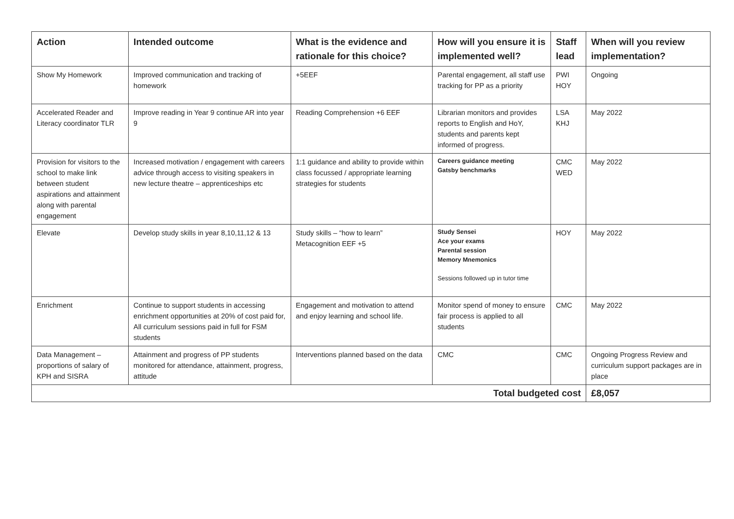| Action | Intended outcome | What is the evidence and rationale for this choice? | How will you ensure it is implemented well? | Staff lead | When will you review implementation? |
| --- | --- | --- | --- | --- | --- |
| Show My Homework | Improved communication and tracking of homework | +5EEF | Parental engagement, all staff use tracking for PP as a priority | PWI HOY | Ongoing |
| Accelerated Reader and Literacy coordinator TLR | Improve reading in Year 9 continue AR into year 9 | Reading Comprehension +6 EEF | Librarian monitors and provides reports to English and HoY, students and parents kept informed of progress. | LSA KHJ | May 2022 |
| Provision for visitors to the school to make link between student aspirations and attainment along with parental engagement | Increased motivation / engagement with careers advice through access to visiting speakers in new lecture theatre – apprenticeships etc | 1:1 guidance and ability to provide within class focussed / appropriate learning strategies for students | Careers guidance meeting Gatsby benchmarks | CMC WED | May 2022 |
| Elevate | Develop study skills in year 8,10,11,12 & 13 | Study skills – “how to learn” Metacognition EEF +5 | Study Sensei Ace your exams Parental session Memory Mnemonics Sessions followed up in tutor time | HOY | May 2022 |
| Enrichment | Continue to support students in accessing enrichment opportunities at 20% of cost paid for, All curriculum sessions paid in full for FSM students | Engagement and motivation to attend and enjoy learning and school life. | Monitor spend of money to ensure fair process is applied to all students | CMC | May 2022 |
| Data Management – proportions of salary of KPH and SISRA | Attainment and progress of PP students monitored for attendance, attainment, progress, attitude | Interventions planned based on the data | CMC | CMC | Ongoing Progress Review and curriculum support packages are in place |
| Total budgeted cost | | | | | £8,057 |